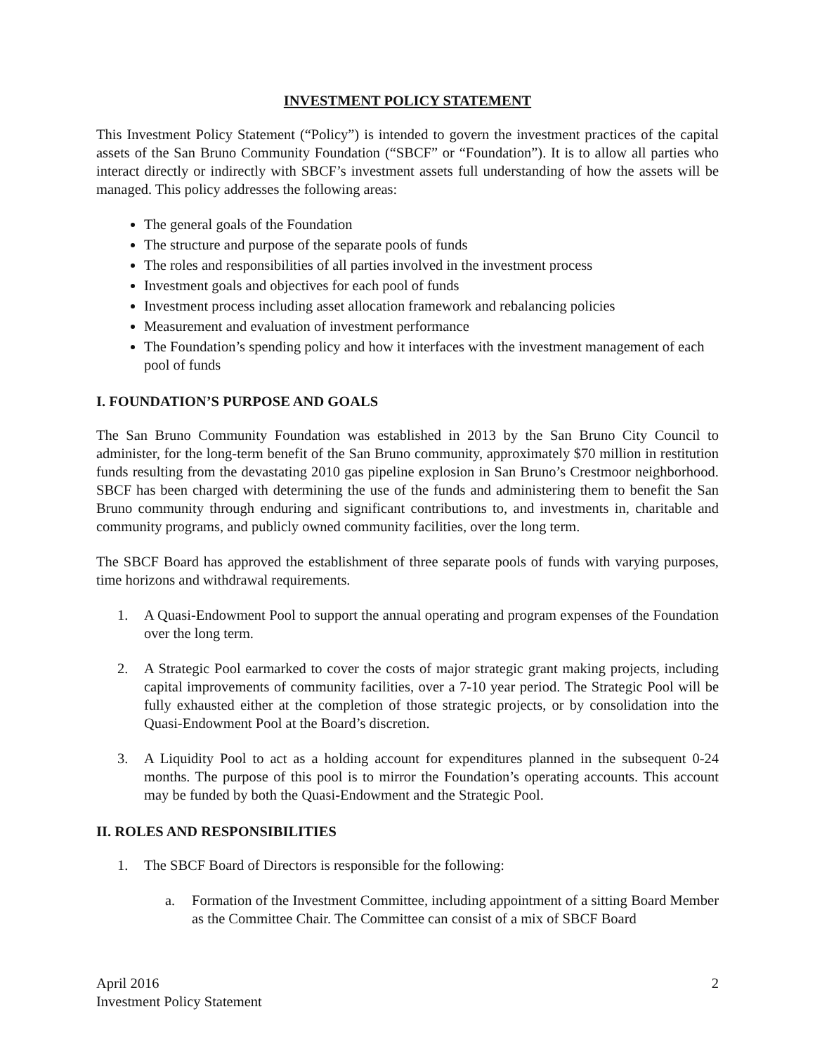INVESTMENT POLICY STATEMENT
This Investment Policy Statement (“Policy”) is intended to govern the investment practices of the capital assets of the San Bruno Community Foundation (“SBCF” or “Foundation”). It is to allow all parties who interact directly or indirectly with SBCF’s investment assets full understanding of how the assets will be managed. This policy addresses the following areas:
The general goals of the Foundation
The structure and purpose of the separate pools of funds
The roles and responsibilities of all parties involved in the investment process
Investment goals and objectives for each pool of funds
Investment process including asset allocation framework and rebalancing policies
Measurement and evaluation of investment performance
The Foundation’s spending policy and how it interfaces with the investment management of each pool of funds
I. FOUNDATION’S PURPOSE AND GOALS
The San Bruno Community Foundation was established in 2013 by the San Bruno City Council to administer, for the long-term benefit of the San Bruno community, approximately $70 million in restitution funds resulting from the devastating 2010 gas pipeline explosion in San Bruno’s Crestmoor neighborhood. SBCF has been charged with determining the use of the funds and administering them to benefit the San Bruno community through enduring and significant contributions to, and investments in, charitable and community programs, and publicly owned community facilities, over the long term.
The SBCF Board has approved the establishment of three separate pools of funds with varying purposes, time horizons and withdrawal requirements.
1. A Quasi-Endowment Pool to support the annual operating and program expenses of the Foundation over the long term.
2. A Strategic Pool earmarked to cover the costs of major strategic grant making projects, including capital improvements of community facilities, over a 7-10 year period. The Strategic Pool will be fully exhausted either at the completion of those strategic projects, or by consolidation into the Quasi-Endowment Pool at the Board’s discretion.
3. A Liquidity Pool to act as a holding account for expenditures planned in the subsequent 0-24 months. The purpose of this pool is to mirror the Foundation’s operating accounts. This account may be funded by both the Quasi-Endowment and the Strategic Pool.
II. ROLES AND RESPONSIBILITIES
1. The SBCF Board of Directors is responsible for the following:
a. Formation of the Investment Committee, including appointment of a sitting Board Member as the Committee Chair. The Committee can consist of a mix of SBCF Board
April 2016
Investment Policy Statement
2